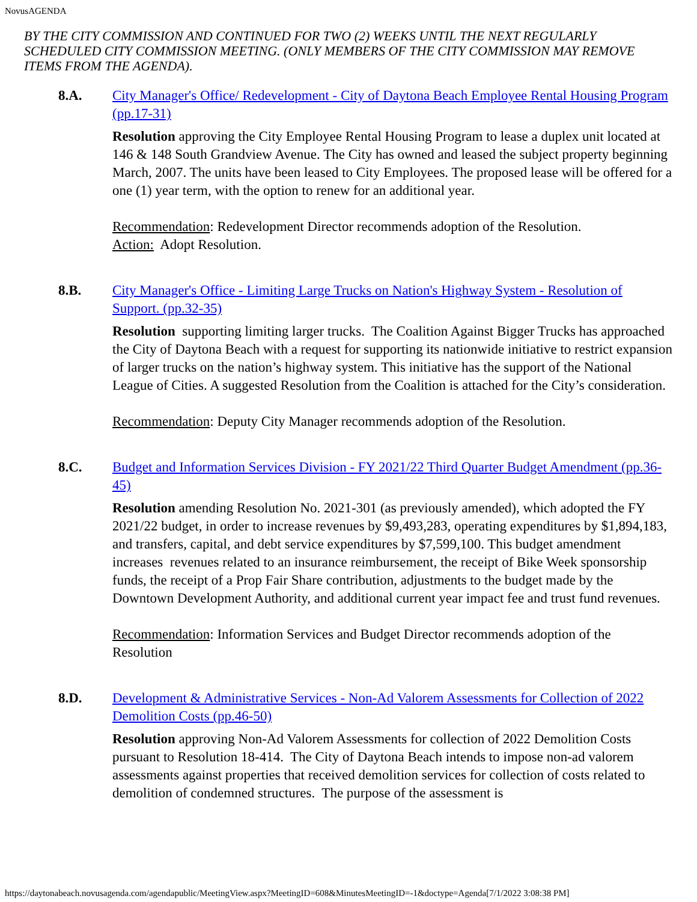NovusAGENDA
BY THE CITY COMMISSION AND CONTINUED FOR TWO (2) WEEKS UNTIL THE NEXT REGULARLY SCHEDULED CITY COMMISSION MEETING. (ONLY MEMBERS OF THE CITY COMMISSION MAY REMOVE ITEMS FROM THE AGENDA).
8.A. City Manager's Office/ Redevelopment - City of Daytona Beach Employee Rental Housing Program (pp.17-31)
Resolution approving the City Employee Rental Housing Program to lease a duplex unit located at 146 & 148 South Grandview Avenue. The City has owned and leased the subject property beginning March, 2007. The units have been leased to City Employees. The proposed lease will be offered for a one (1) year term, with the option to renew for an additional year.
Recommendation: Redevelopment Director recommends adoption of the Resolution.
Action: Adopt Resolution.
8.B. City Manager's Office - Limiting Large Trucks on Nation's Highway System - Resolution of Support. (pp.32-35)
Resolution supporting limiting larger trucks. The Coalition Against Bigger Trucks has approached the City of Daytona Beach with a request for supporting its nationwide initiative to restrict expansion of larger trucks on the nation’s highway system. This initiative has the support of the National League of Cities. A suggested Resolution from the Coalition is attached for the City’s consideration.
Recommendation: Deputy City Manager recommends adoption of the Resolution.
8.C. Budget and Information Services Division - FY 2021/22 Third Quarter Budget Amendment (pp.36-45)
Resolution amending Resolution No. 2021-301 (as previously amended), which adopted the FY 2021/22 budget, in order to increase revenues by $9,493,283, operating expenditures by $1,894,183, and transfers, capital, and debt service expenditures by $7,599,100. This budget amendment increases revenues related to an insurance reimbursement, the receipt of Bike Week sponsorship funds, the receipt of a Prop Fair Share contribution, adjustments to the budget made by the Downtown Development Authority, and additional current year impact fee and trust fund revenues.
Recommendation: Information Services and Budget Director recommends adoption of the Resolution
8.D. Development & Administrative Services - Non-Ad Valorem Assessments for Collection of 2022 Demolition Costs (pp.46-50)
Resolution approving Non-Ad Valorem Assessments for collection of 2022 Demolition Costs pursuant to Resolution 18-414. The City of Daytona Beach intends to impose non-ad valorem assessments against properties that received demolition services for collection of costs related to demolition of condemned structures. The purpose of the assessment is
https://daytonabeach.novusagenda.com/agendapublic/MeetingView.aspx?MeetingID=608&MinutesMeetingID=-1&doctype=Agenda[7/1/2022 3:08:38 PM]